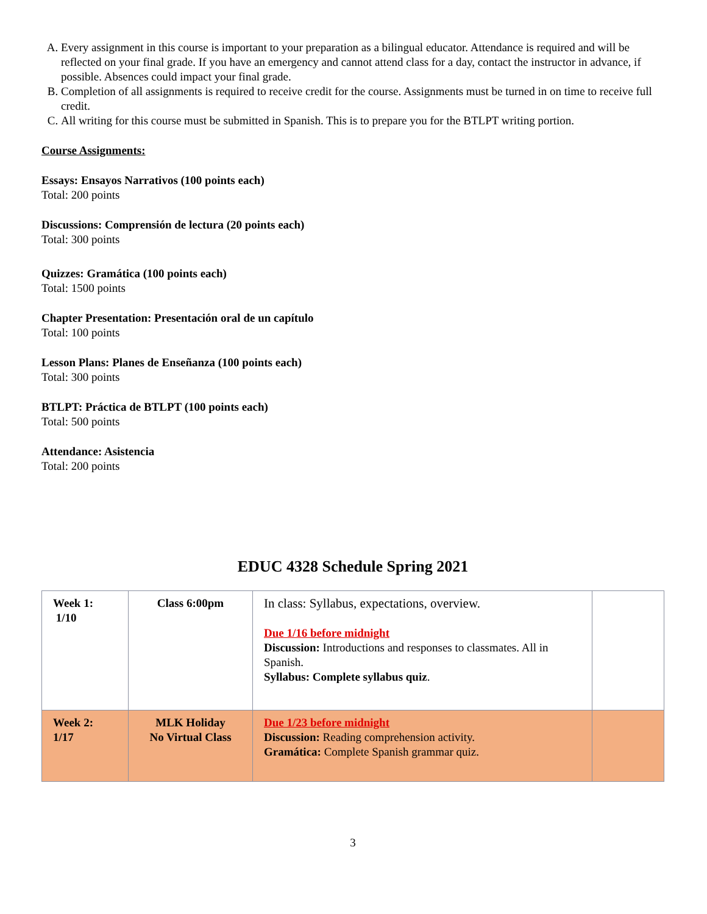A. Every assignment in this course is important to your preparation as a bilingual educator. Attendance is required and will be reflected on your final grade. If you have an emergency and cannot attend class for a day, contact the instructor in advance, if possible. Absences could impact your final grade.
B. Completion of all assignments is required to receive credit for the course. Assignments must be turned in on time to receive full credit.
C. All writing for this course must be submitted in Spanish. This is to prepare you for the BTLPT writing portion.
Course Assignments:
Essays: Ensayos Narrativos (100 points each)
Total: 200 points
Discussions: Comprensión de lectura (20 points each)
Total: 300 points
Quizzes: Gramática (100 points each)
Total: 1500 points
Chapter Presentation: Presentación oral de un capítulo
Total: 100 points
Lesson Plans: Planes de Enseñanza (100 points each)
Total: 300 points
BTLPT: Práctica de BTLPT (100 points each)
Total: 500 points
Attendance: Asistencia
Total: 200 points
EDUC 4328 Schedule Spring 2021
| Week 1: 1/10 | Class 6:00pm | In class: Syllabus, expectations, overview. Due 1/16 before midnight Discussion: Introductions and responses to classmates. All in Spanish. Syllabus: Complete syllabus quiz . | |
| Week 2: 1/17 | MLK Holiday No Virtual Class | Due 1/23 before midnight Discussion: Reading comprehension activity. Gramática: Complete Spanish grammar quiz. | |
3